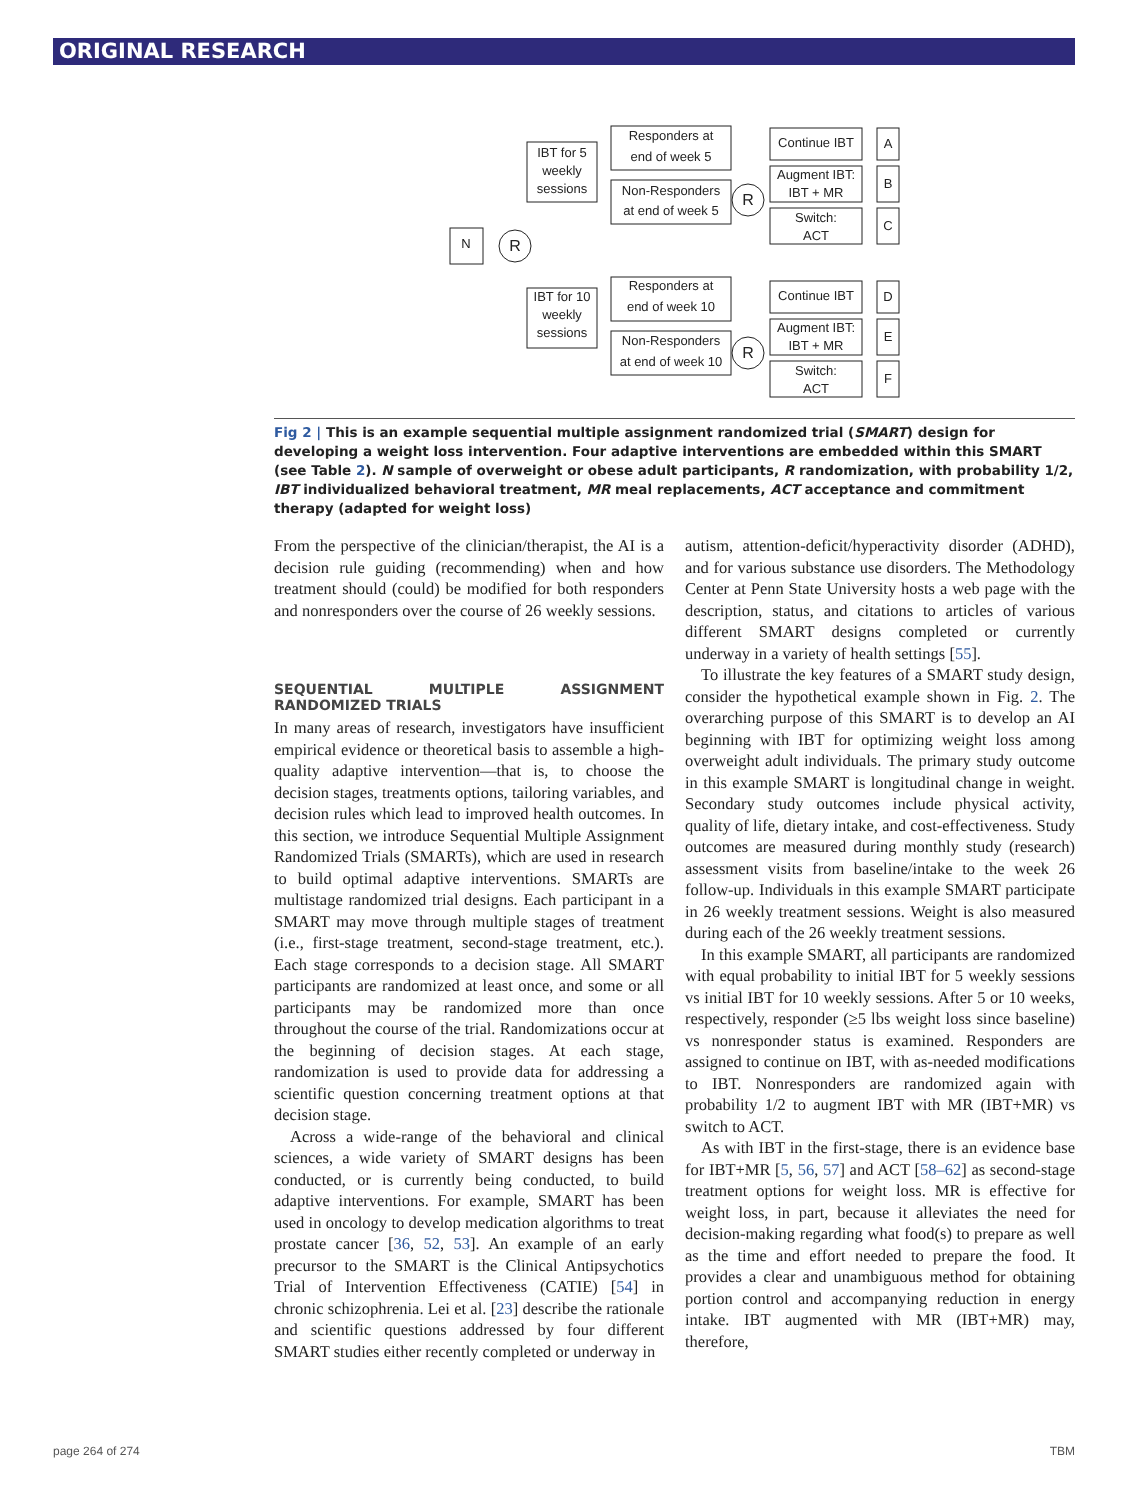ORIGINAL RESEARCH
N
R
IBT for 5
weekly
sessions
IBT for 10
weekly
sessions
Responders at
end of week 5
Non-Responders
at end of week 5
Responders at
end of week 10
Non-Responders
at end of week 10
R
R
Continue IBT
Augment IBT:
IBT + MR
Switch:
ACT
Continue IBT
Augment IBT:
IBT + MR
Switch:
ACT
A
B
C
D
E
F
Fig 2 | This is an example sequential multiple assignment randomized trial (SMART) design for developing a weight loss intervention. Four adaptive interventions are embedded within this SMART (see Table 2). N sample of overweight or obese adult participants, R randomization, with probability 1/2, IBT individualized behavioral treatment, MR meal replacements, ACT acceptance and commitment therapy (adapted for weight loss)
From the perspective of the clinician/therapist, the AI is a decision rule guiding (recommending) when and how treatment should (could) be modified for both responders and nonresponders over the course of 26 weekly sessions.
SEQUENTIAL MULTIPLE ASSIGNMENT RANDOMIZED TRIALS
In many areas of research, investigators have insufficient empirical evidence or theoretical basis to assemble a high-quality adaptive intervention—that is, to choose the decision stages, treatments options, tailoring variables, and decision rules which lead to improved health outcomes. In this section, we introduce Sequential Multiple Assignment Randomized Trials (SMARTs), which are used in research to build optimal adaptive interventions. SMARTs are multistage randomized trial designs. Each participant in a SMART may move through multiple stages of treatment (i.e., first-stage treatment, second-stage treatment, etc.). Each stage corresponds to a decision stage. All SMART participants are randomized at least once, and some or all participants may be randomized more than once throughout the course of the trial. Randomizations occur at the beginning of decision stages. At each stage, randomization is used to provide data for addressing a scientific question concerning treatment options at that decision stage.
Across a wide-range of the behavioral and clinical sciences, a wide variety of SMART designs has been conducted, or is currently being conducted, to build adaptive interventions. For example, SMART has been used in oncology to develop medication algorithms to treat prostate cancer [36, 52, 53]. An example of an early precursor to the SMART is the Clinical Antipsychotics Trial of Intervention Effectiveness (CATIE) [54] in chronic schizophrenia. Lei et al. [23] describe the rationale and scientific questions addressed by four different SMART studies either recently completed or underway in
autism, attention-deficit/hyperactivity disorder (ADHD), and for various substance use disorders. The Methodology Center at Penn State University hosts a web page with the description, status, and citations to articles of various different SMART designs completed or currently underway in a variety of health settings [55].
To illustrate the key features of a SMART study design, consider the hypothetical example shown in Fig. 2. The overarching purpose of this SMART is to develop an AI beginning with IBT for optimizing weight loss among overweight adult individuals. The primary study outcome in this example SMART is longitudinal change in weight. Secondary study outcomes include physical activity, quality of life, dietary intake, and cost-effectiveness. Study outcomes are measured during monthly study (research) assessment visits from baseline/intake to the week 26 follow-up. Individuals in this example SMART participate in 26 weekly treatment sessions. Weight is also measured during each of the 26 weekly treatment sessions.
In this example SMART, all participants are randomized with equal probability to initial IBT for 5 weekly sessions vs initial IBT for 10 weekly sessions. After 5 or 10 weeks, respectively, responder (≥5 lbs weight loss since baseline) vs nonresponder status is examined. Responders are assigned to continue on IBT, with as-needed modifications to IBT. Nonresponders are randomized again with probability 1/2 to augment IBT with MR (IBT+MR) vs switch to ACT.
As with IBT in the first-stage, there is an evidence base for IBT+MR [5, 56, 57] and ACT [58–62] as second-stage treatment options for weight loss. MR is effective for weight loss, in part, because it alleviates the need for decision-making regarding what food(s) to prepare as well as the time and effort needed to prepare the food. It provides a clear and unambiguous method for obtaining portion control and accompanying reduction in energy intake. IBT augmented with MR (IBT+MR) may, therefore,
page 264 of 274 TBM